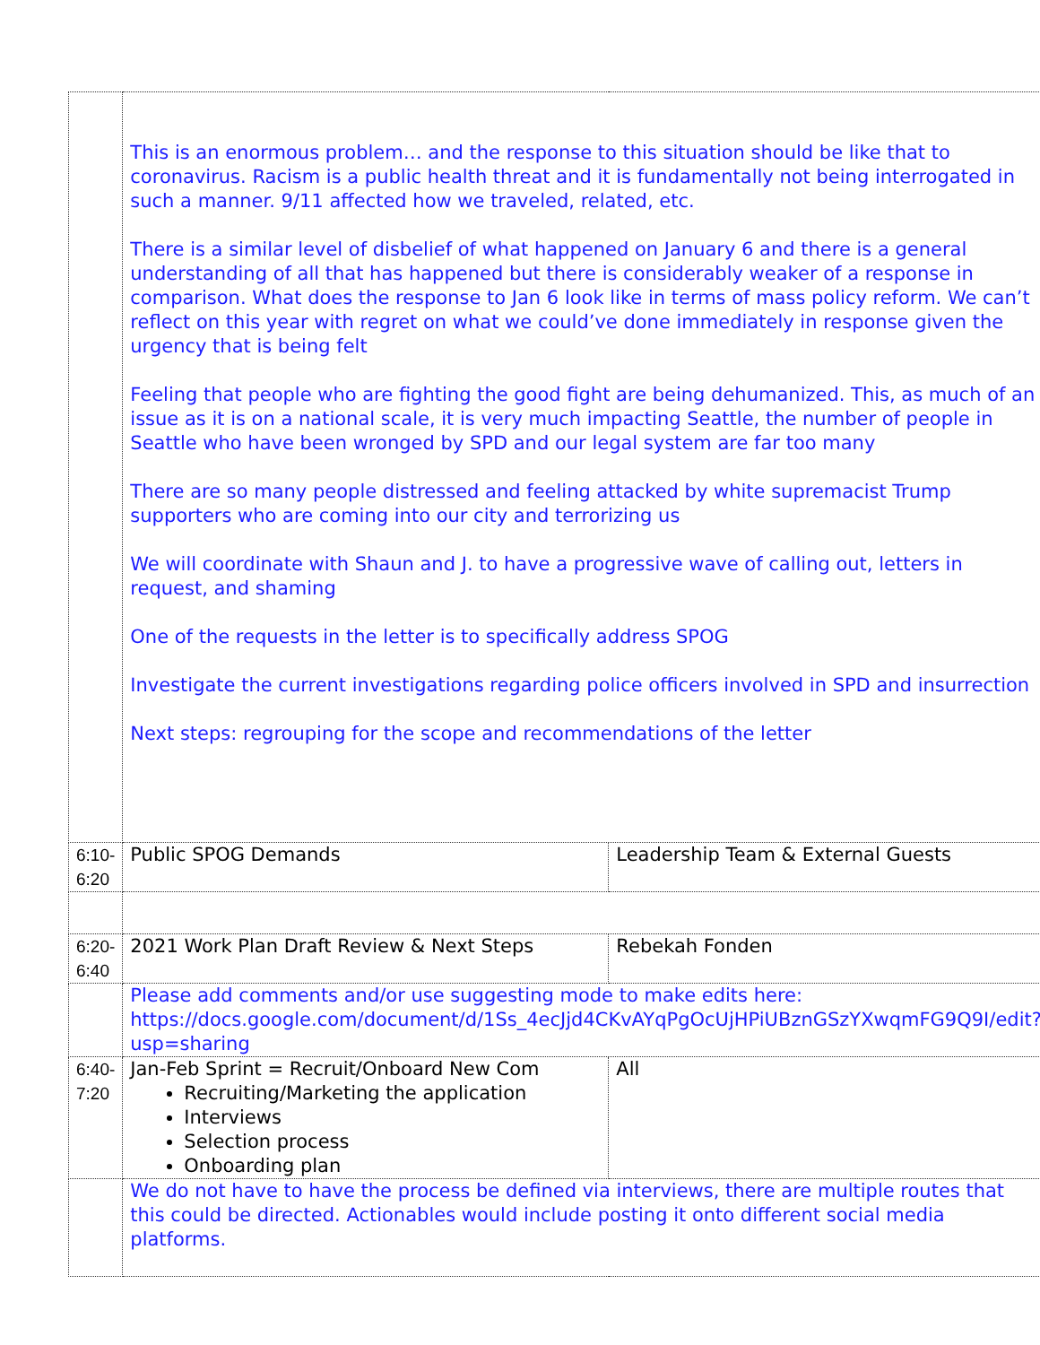| | This is an enormous problem… and the response to this situation should be like that to coronavirus. Racism is a public health threat and it is fundamentally not being interrogated in such a manner. 9/11 affected how we traveled, related, etc. There is a similar level of disbelief of what happened on January 6 and there is a general understanding of all that has happened but there is considerably weaker of a response in comparison. What does the response to Jan 6 look like in terms of mass policy reform. We can’t reflect on this year with regret on what we could’ve done immediately in response given the urgency that is being felt Feeling that people who are fighting the good fight are being dehumanized. This, as much of an issue as it is on a national scale, it is very much impacting Seattle, the number of people in Seattle who have been wronged by SPD and our legal system are far too many There are so many people distressed and feeling attacked by white supremacist Trump supporters who are coming into our city and terrorizing us We will coordinate with Shaun and J. to have a progressive wave of calling out, letters in request, and shaming One of the requests in the letter is to specifically address SPOG Investigate the current investigations regarding police officers involved in SPD and insurrection Next steps: regrouping for the scope and recommendations of the letter | |
| 6:10-6:20 | Public SPOG Demands | Leadership Team & External Guests |
| 6:20-6:40 | 2021 Work Plan Draft Review & Next Steps | Rebekah Fonden |
| | Please add comments and/or use suggesting mode to make edits here: https://docs.google.com/document/d/1Ss_4ecJjd4CKvAYqPgOcUjHPiUBznGSzYXwqmFG9Q9I/edit?usp=sharing | |
| 6:40-7:20 | Jan-Feb Sprint = Recruit/Onboard New Com Recruiting/Marketing the application Interviews Selection process Onboarding plan | All |
| | We do not have to have the process be defined via interviews, there are multiple routes that this could be directed. Actionables would include posting it onto different social media platforms. | |